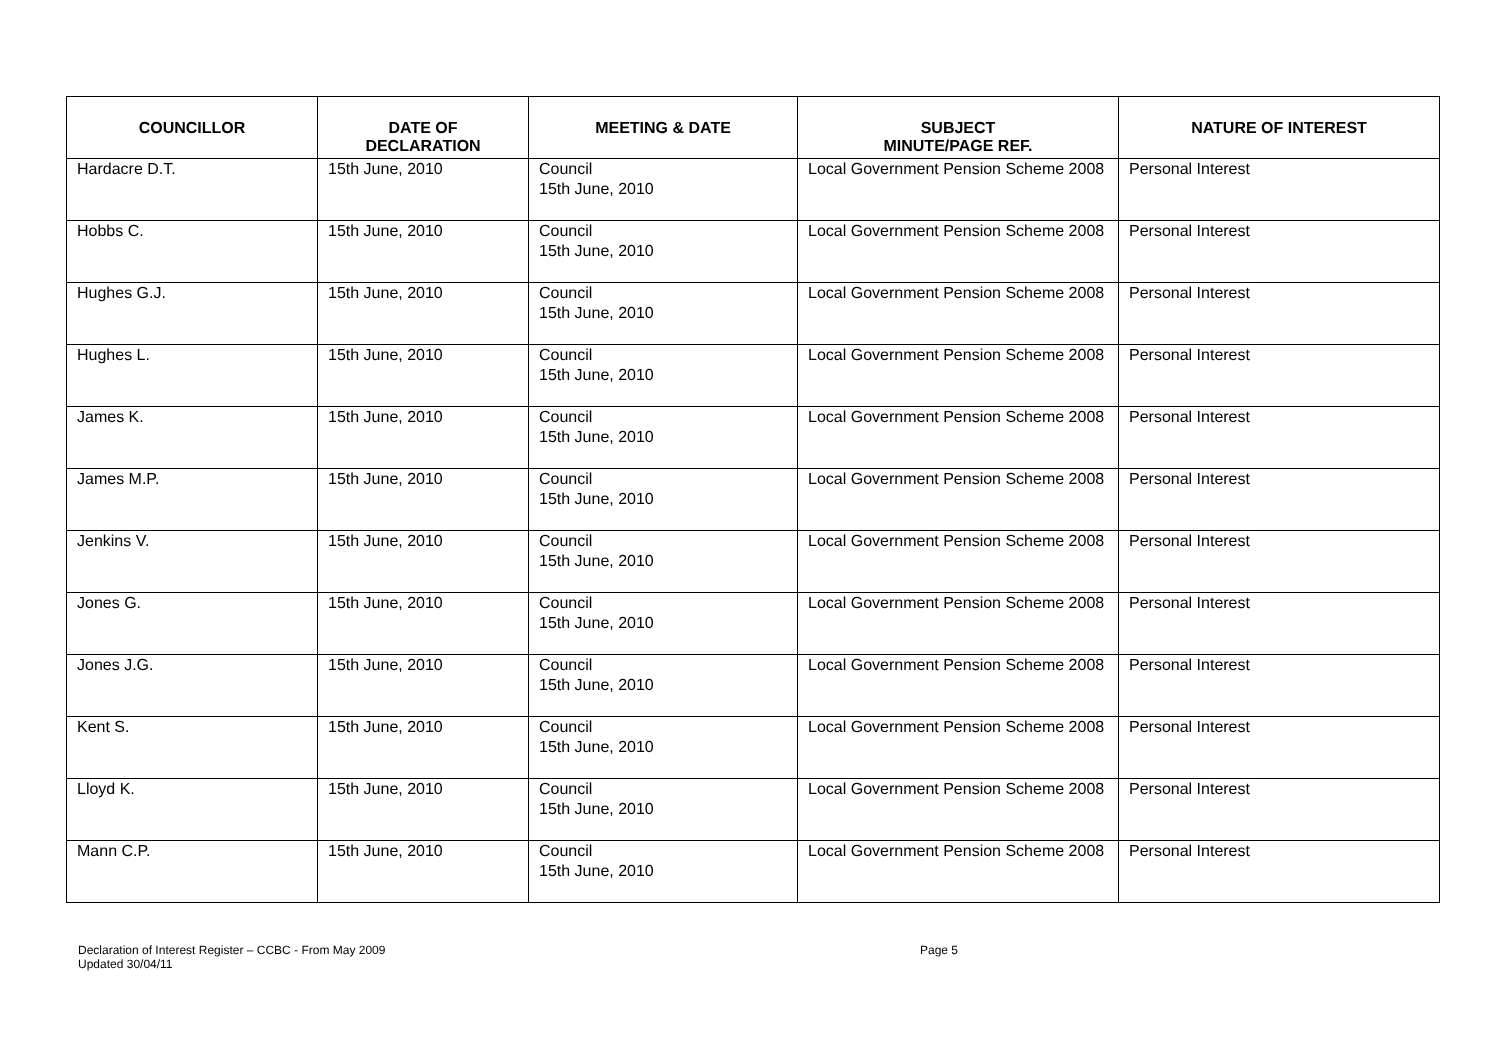| COUNCILLOR | DATE OF DECLARATION | MEETING & DATE | SUBJECT MINUTE/PAGE REF. | NATURE OF INTEREST |
| --- | --- | --- | --- | --- |
| Hardacre D.T. | 15th June, 2010 | Council 15th June, 2010 | Local Government Pension Scheme 2008 | Personal Interest |
| Hobbs C. | 15th June, 2010 | Council 15th June, 2010 | Local Government Pension Scheme 2008 | Personal Interest |
| Hughes G.J. | 15th June, 2010 | Council 15th June, 2010 | Local Government Pension Scheme 2008 | Personal Interest |
| Hughes L. | 15th June, 2010 | Council 15th June, 2010 | Local Government Pension Scheme 2008 | Personal Interest |
| James K. | 15th June, 2010 | Council 15th June, 2010 | Local Government Pension Scheme 2008 | Personal Interest |
| James M.P. | 15th June, 2010 | Council 15th June, 2010 | Local Government Pension Scheme 2008 | Personal Interest |
| Jenkins V. | 15th June, 2010 | Council 15th June, 2010 | Local Government Pension Scheme 2008 | Personal Interest |
| Jones G. | 15th June, 2010 | Council 15th June, 2010 | Local Government Pension Scheme 2008 | Personal Interest |
| Jones J.G. | 15th June, 2010 | Council 15th June, 2010 | Local Government Pension Scheme 2008 | Personal Interest |
| Kent S. | 15th June, 2010 | Council 15th June, 2010 | Local Government Pension Scheme 2008 | Personal Interest |
| Lloyd K. | 15th June, 2010 | Council 15th June, 2010 | Local Government Pension Scheme 2008 | Personal Interest |
| Mann C.P. | 15th June, 2010 | Council 15th June, 2010 | Local Government Pension Scheme 2008 | Personal Interest |
Declaration of Interest Register – CCBC - From May 2009
Updated 30/04/11
Page 5